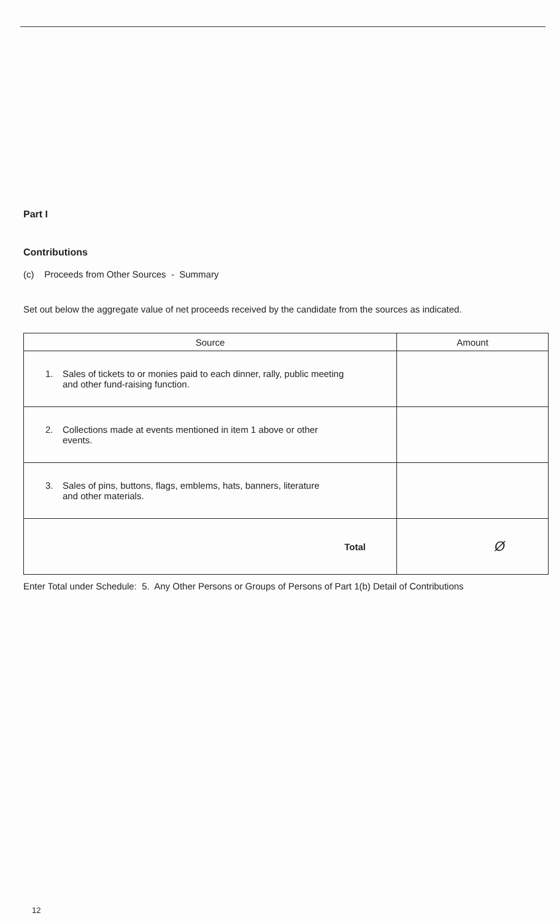Part I
Contributions
(c) Proceeds from Other Sources - Summary
Set out below the aggregate value of net proceeds received by the candidate from the sources as indicated.
| Source | Amount |
| --- | --- |
| 1. Sales of tickets to or monies paid to each dinner, rally, public meeting and other fund-raising function. | |
| 2. Collections made at events mentioned in item 1 above or other events. | |
| 3. Sales of pins, buttons, flags, emblems, hats, banners, literature and other materials. | |
| Total | Ø |
Enter Total under Schedule: 5. Any Other Persons or Groups of Persons of Part 1(b) Detail of Contributions
12